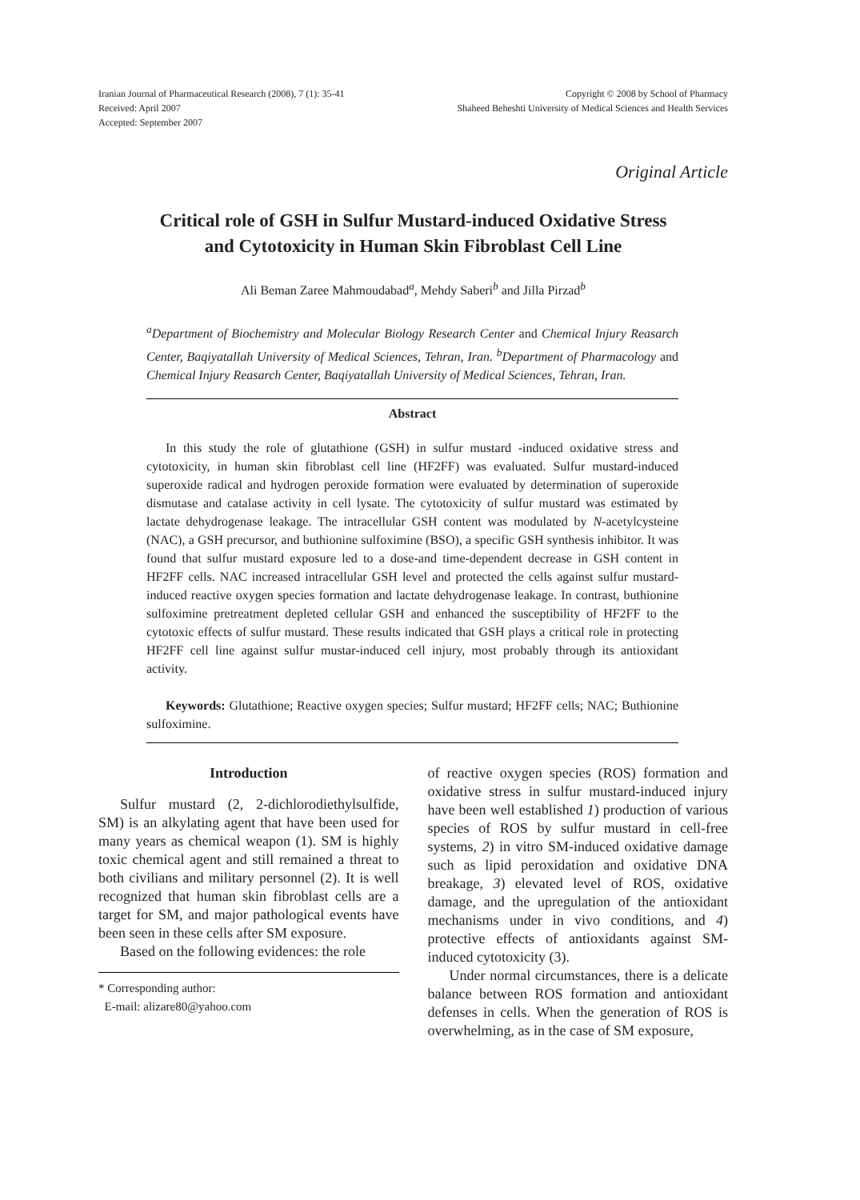Iranian Journal of Pharmaceutical Research (2008), 7 (1): 35-41
Received: April 2007
Accepted: September 2007
Copyright © 2008 by School of Pharmacy
Shaheed Beheshti University of Medical Sciences and Health Services
Original Article
Critical role of GSH in Sulfur Mustard-induced Oxidative Stress
and Cytotoxicity in Human Skin Fibroblast Cell Line
Ali Beman Zaree Mahmoudabad<sup>a</sup>, Mehdy Saberi<sup>b</sup> and Jilla Pirzad<sup>b</sup>
<sup>a</sup> Department of Biochemistry and Molecular Biology Research Center and Chemical Injury Reasarch Center, Baqiyatallah University of Medical Sciences, Tehran, Iran. <sup>b</sup>Department of Pharmacology and Chemical Injury Reasarch Center, Baqiyatallah University of Medical Sciences, Tehran, Iran.
Abstract
In this study the role of glutathione (GSH) in sulfur mustard -induced oxidative stress and cytotoxicity, in human skin fibroblast cell line (HF2FF) was evaluated. Sulfur mustard-induced superoxide radical and hydrogen peroxide formation were evaluated by determination of superoxide dismutase and catalase activity in cell lysate. The cytotoxicity of sulfur mustard was estimated by lactate dehydrogenase leakage. The intracellular GSH content was modulated by N-acetylcysteine (NAC), a GSH precursor, and buthionine sulfoximine (BSO), a specific GSH synthesis inhibitor. It was found that sulfur mustard exposure led to a dose-and time-dependent decrease in GSH content in HF2FF cells. NAC increased intracellular GSH level and protected the cells against sulfur mustard-induced reactive oxygen species formation and lactate dehydrogenase leakage. In contrast, buthionine sulfoximine pretreatment depleted cellular GSH and enhanced the susceptibility of HF2FF to the cytotoxic effects of sulfur mustard. These results indicated that GSH plays a critical role in protecting HF2FF cell line against sulfur mustar-induced cell injury, most probably through its antioxidant activity.
Keywords: Glutathione; Reactive oxygen species; Sulfur mustard; HF2FF cells; NAC; Buthionine sulfoximine.
Introduction
Sulfur mustard (2, 2-dichlorodiethylsulfide, SM) is an alkylating agent that have been used for many years as chemical weapon (1). SM is highly toxic chemical agent and still remained a threat to both civilians and military personnel (2). It is well recognized that human skin fibroblast cells are a target for SM, and major pathological events have been seen in these cells after SM exposure.
Based on the following evidences: the role
* Corresponding author:
E-mail: alizare80@yahoo.com
of reactive oxygen species (ROS) formation and oxidative stress in sulfur mustard-induced injury have been well established 1) production of various species of ROS by sulfur mustard in cell-free systems, 2) in vitro SM-induced oxidative damage such as lipid peroxidation and oxidative DNA breakage, 3) elevated level of ROS, oxidative damage, and the upregulation of the antioxidant mechanisms under in vivo conditions, and 4) protective effects of antioxidants against SM-induced cytotoxicity (3).
Under normal circumstances, there is a delicate balance between ROS formation and antioxidant defenses in cells. When the generation of ROS is overwhelming, as in the case of SM exposure,